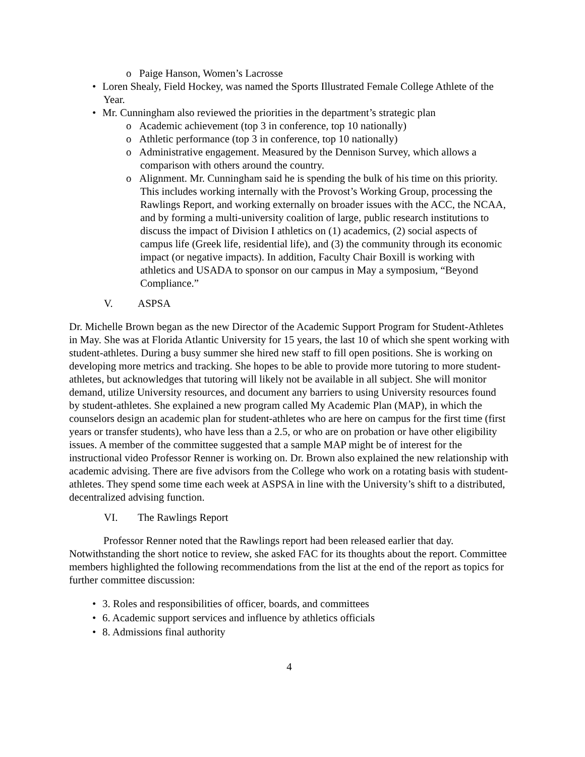o Paige Hanson, Women’s Lacrosse
• Loren Shealy, Field Hockey, was named the Sports Illustrated Female College Athlete of the Year.
• Mr. Cunningham also reviewed the priorities in the department’s strategic plan
o Academic achievement (top 3 in conference, top 10 nationally)
o Athletic performance (top 3 in conference, top 10 nationally)
o Administrative engagement. Measured by the Dennison Survey, which allows a comparison with others around the country.
o Alignment. Mr. Cunningham said he is spending the bulk of his time on this priority. This includes working internally with the Provost’s Working Group, processing the Rawlings Report, and working externally on broader issues with the ACC, the NCAA, and by forming a multi-university coalition of large, public research institutions to discuss the impact of Division I athletics on (1) academics, (2) social aspects of campus life (Greek life, residential life), and (3) the community through its economic impact (or negative impacts). In addition, Faculty Chair Boxill is working with athletics and USADA to sponsor on our campus in May a symposium, “Beyond Compliance.”
V. ASPSA
Dr. Michelle Brown began as the new Director of the Academic Support Program for Student-Athletes in May. She was at Florida Atlantic University for 15 years, the last 10 of which she spent working with student-athletes. During a busy summer she hired new staff to fill open positions. She is working on developing more metrics and tracking. She hopes to be able to provide more tutoring to more student-athletes, but acknowledges that tutoring will likely not be available in all subject. She will monitor demand, utilize University resources, and document any barriers to using University resources found by student-athletes. She explained a new program called My Academic Plan (MAP), in which the counselors design an academic plan for student-athletes who are here on campus for the first time (first years or transfer students), who have less than a 2.5, or who are on probation or have other eligibility issues. A member of the committee suggested that a sample MAP might be of interest for the instructional video Professor Renner is working on. Dr. Brown also explained the new relationship with academic advising. There are five advisors from the College who work on a rotating basis with student-athletes. They spend some time each week at ASPSA in line with the University’s shift to a distributed, decentralized advising function.
VI. The Rawlings Report
Professor Renner noted that the Rawlings report had been released earlier that day. Notwithstanding the short notice to review, she asked FAC for its thoughts about the report. Committee members highlighted the following recommendations from the list at the end of the report as topics for further committee discussion:
• 3. Roles and responsibilities of officer, boards, and committees
• 6. Academic support services and influence by athletics officials
• 8. Admissions final authority
4